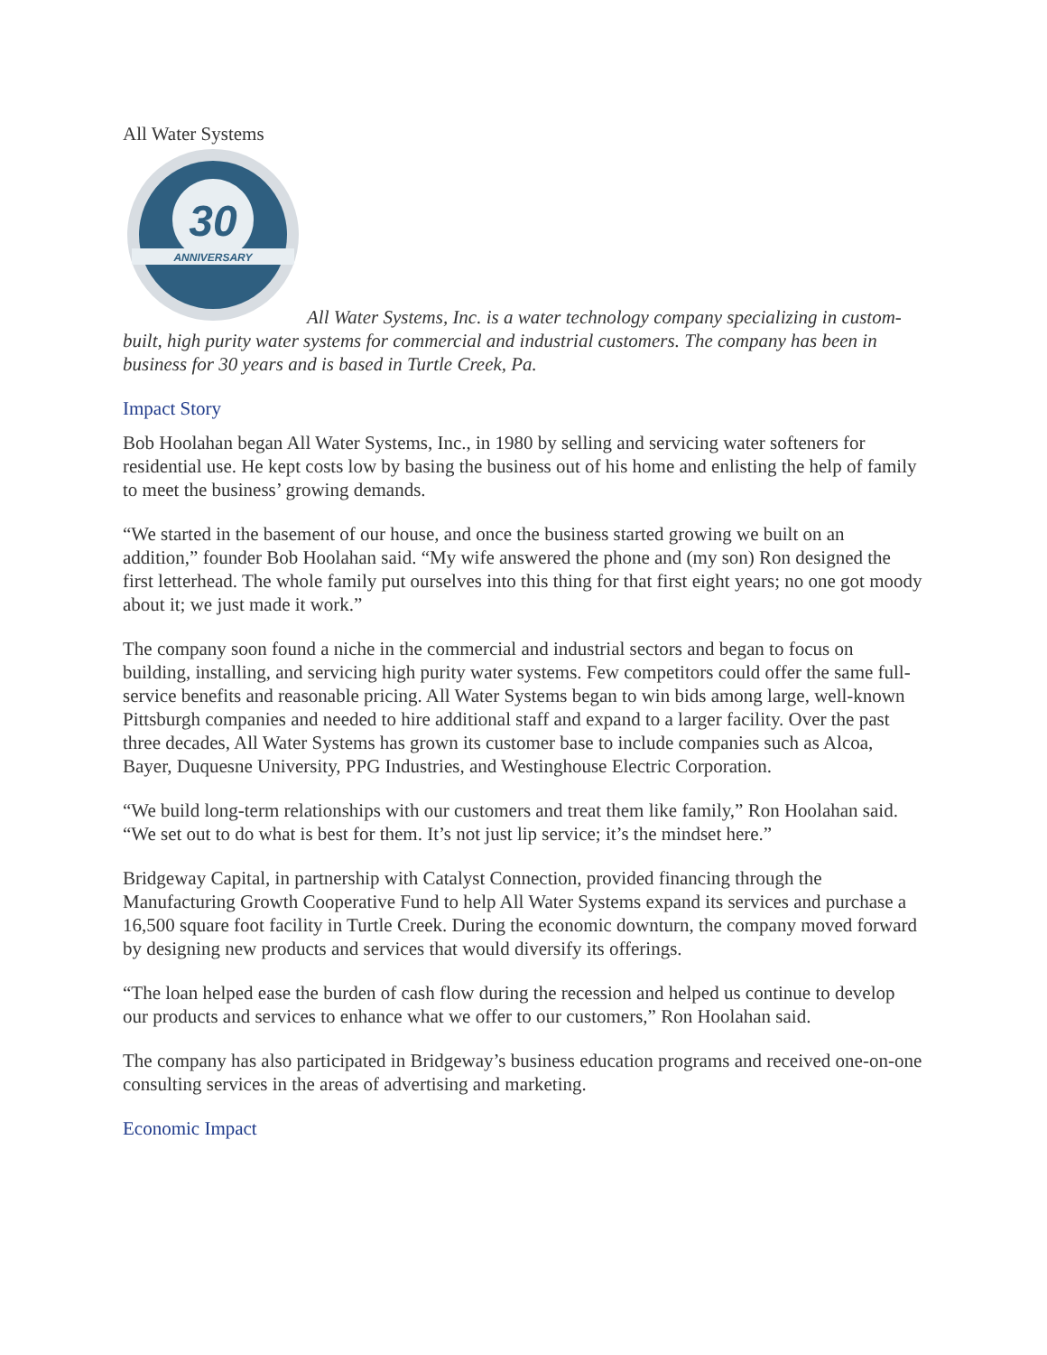All Water Systems
30
ANNIVERSARY
All Water Systems, Inc. is a water technology company specializing in custom-built, high purity water systems for commercial and industrial customers. The company has been in business for 30 years and is based in Turtle Creek, Pa.
Impact Story
Bob Hoolahan began All Water Systems, Inc., in 1980 by selling and servicing water softeners for residential use. He kept costs low by basing the business out of his home and enlisting the help of family to meet the business’ growing demands.
“We started in the basement of our house, and once the business started growing we built on an addition,” founder Bob Hoolahan said. “My wife answered the phone and (my son) Ron designed the first letterhead. The whole family put ourselves into this thing for that first eight years; no one got moody about it; we just made it work.”
The company soon found a niche in the commercial and industrial sectors and began to focus on building, installing, and servicing high purity water systems. Few competitors could offer the same full-service benefits and reasonable pricing. All Water Systems began to win bids among large, well-known Pittsburgh companies and needed to hire additional staff and expand to a larger facility. Over the past three decades, All Water Systems has grown its customer base to include companies such as Alcoa, Bayer, Duquesne University, PPG Industries, and Westinghouse Electric Corporation.
“We build long-term relationships with our customers and treat them like family,” Ron Hoolahan said. “We set out to do what is best for them. It’s not just lip service; it’s the mindset here.”
Bridgeway Capital, in partnership with Catalyst Connection, provided financing through the Manufacturing Growth Cooperative Fund to help All Water Systems expand its services and purchase a 16,500 square foot facility in Turtle Creek. During the economic downturn, the company moved forward by designing new products and services that would diversify its offerings.
“The loan helped ease the burden of cash flow during the recession and helped us continue to develop our products and services to enhance what we offer to our customers,” Ron Hoolahan said.
The company has also participated in Bridgeway’s business education programs and received one-on-one consulting services in the areas of advertising and marketing.
Economic Impact